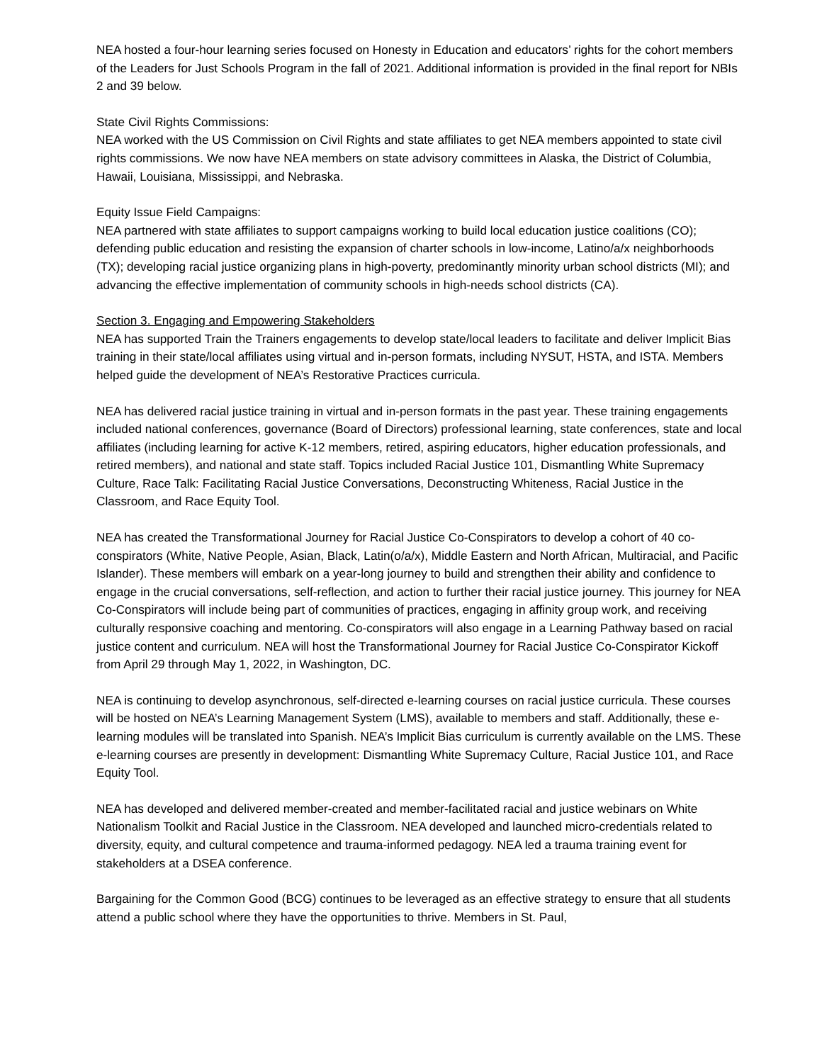NEA hosted a four-hour learning series focused on Honesty in Education and educators’ rights for the cohort members of the Leaders for Just Schools Program in the fall of 2021. Additional information is provided in the final report for NBIs 2 and 39 below.
State Civil Rights Commissions:
NEA worked with the US Commission on Civil Rights and state affiliates to get NEA members appointed to state civil rights commissions. We now have NEA members on state advisory committees in Alaska, the District of Columbia, Hawaii, Louisiana, Mississippi, and Nebraska.
Equity Issue Field Campaigns:
NEA partnered with state affiliates to support campaigns working to build local education justice coalitions (CO); defending public education and resisting the expansion of charter schools in low-income, Latino/a/x neighborhoods (TX); developing racial justice organizing plans in high-poverty, predominantly minority urban school districts (MI); and advancing the effective implementation of community schools in high-needs school districts (CA).
Section 3. Engaging and Empowering Stakeholders
NEA has supported Train the Trainers engagements to develop state/local leaders to facilitate and deliver Implicit Bias training in their state/local affiliates using virtual and in-person formats, including NYSUT, HSTA, and ISTA. Members helped guide the development of NEA’s Restorative Practices curricula.
NEA has delivered racial justice training in virtual and in-person formats in the past year. These training engagements included national conferences, governance (Board of Directors) professional learning, state conferences, state and local affiliates (including learning for active K-12 members, retired, aspiring educators, higher education professionals, and retired members), and national and state staff. Topics included Racial Justice 101, Dismantling White Supremacy Culture, Race Talk: Facilitating Racial Justice Conversations, Deconstructing Whiteness, Racial Justice in the Classroom, and Race Equity Tool.
NEA has created the Transformational Journey for Racial Justice Co-Conspirators to develop a cohort of 40 co-conspirators (White, Native People, Asian, Black, Latin(o/a/x), Middle Eastern and North African, Multiracial, and Pacific Islander). These members will embark on a year-long journey to build and strengthen their ability and confidence to engage in the crucial conversations, self-reflection, and action to further their racial justice journey. This journey for NEA Co-Conspirators will include being part of communities of practices, engaging in affinity group work, and receiving culturally responsive coaching and mentoring. Co-conspirators will also engage in a Learning Pathway based on racial justice content and curriculum. NEA will host the Transformational Journey for Racial Justice Co-Conspirator Kickoff from April 29 through May 1, 2022, in Washington, DC.
NEA is continuing to develop asynchronous, self-directed e-learning courses on racial justice curricula. These courses will be hosted on NEA’s Learning Management System (LMS), available to members and staff. Additionally, these e-learning modules will be translated into Spanish. NEA’s Implicit Bias curriculum is currently available on the LMS. These e-learning courses are presently in development: Dismantling White Supremacy Culture, Racial Justice 101, and Race Equity Tool.
NEA has developed and delivered member-created and member-facilitated racial and justice webinars on White Nationalism Toolkit and Racial Justice in the Classroom. NEA developed and launched micro-credentials related to diversity, equity, and cultural competence and trauma-informed pedagogy. NEA led a trauma training event for stakeholders at a DSEA conference.
Bargaining for the Common Good (BCG) continues to be leveraged as an effective strategy to ensure that all students attend a public school where they have the opportunities to thrive. Members in St. Paul,